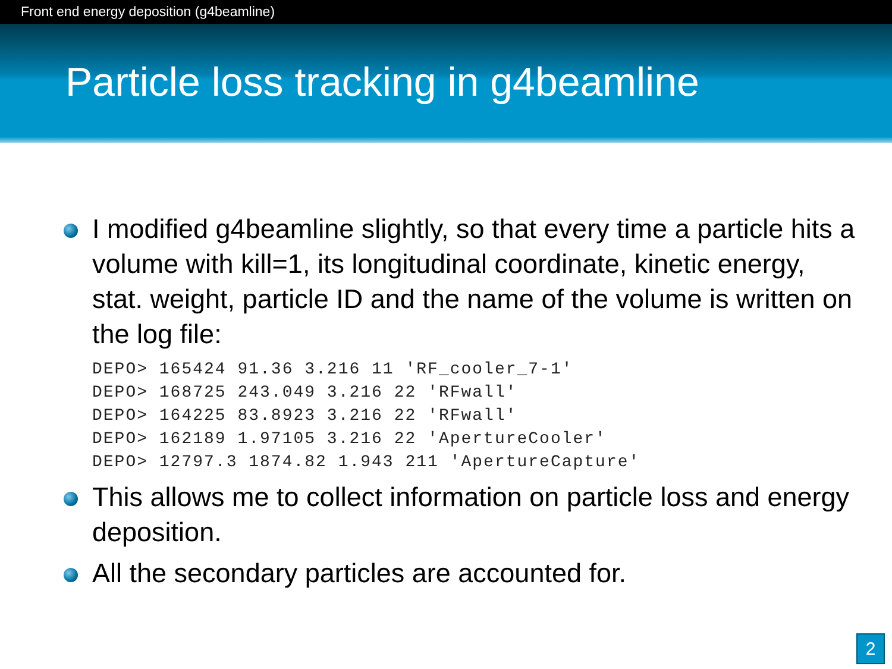Front end energy deposition (g4beamline)
Particle loss tracking in g4beamline
I modified g4beamline slightly, so that every time a particle hits a volume with kill=1, its longitudinal coordinate, kinetic energy, stat. weight, particle ID and the name of the volume is written on the log file:
DEPO> 165424 91.36 3.216 11 'RF_cooler_7-1'
DEPO> 168725 243.049 3.216 22 'RFwall'
DEPO> 164225 83.8923 3.216 22 'RFwall'
DEPO> 162189 1.97105 3.216 22 'ApertureCooler'
DEPO> 12797.3 1874.82 1.943 211 'ApertureCapture'
This allows me to collect information on particle loss and energy deposition.
All the secondary particles are accounted for.
2